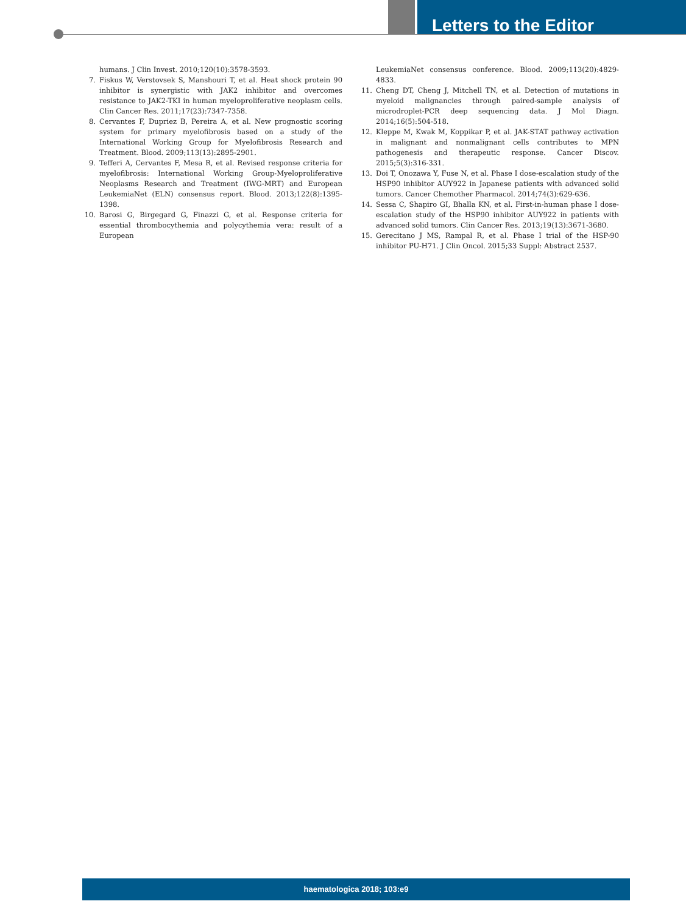Letters to the Editor
humans. J Clin Invest. 2010;120(10):3578-3593.
7. Fiskus W, Verstovsek S, Manshouri T, et al. Heat shock protein 90 inhibitor is synergistic with JAK2 inhibitor and overcomes resistance to JAK2-TKI in human myeloproliferative neoplasm cells. Clin Cancer Res. 2011;17(23):7347-7358.
8. Cervantes F, Dupriez B, Pereira A, et al. New prognostic scoring system for primary myelofibrosis based on a study of the International Working Group for Myelofibrosis Research and Treatment. Blood. 2009;113(13):2895-2901.
9. Tefferi A, Cervantes F, Mesa R, et al. Revised response criteria for myelofibrosis: International Working Group-Myeloproliferative Neoplasms Research and Treatment (IWG-MRT) and European LeukemiaNet (ELN) consensus report. Blood. 2013;122(8):1395-1398.
10. Barosi G, Birgegard G, Finazzi G, et al. Response criteria for essential thrombocythemia and polycythemia vera: result of a European
LeukemiaNet consensus conference. Blood. 2009;113(20):4829-4833.
11. Cheng DT, Cheng J, Mitchell TN, et al. Detection of mutations in myeloid malignancies through paired-sample analysis of microdroplet-PCR deep sequencing data. J Mol Diagn. 2014;16(5):504-518.
12. Kleppe M, Kwak M, Koppikar P, et al. JAK-STAT pathway activation in malignant and nonmalignant cells contributes to MPN pathogenesis and therapeutic response. Cancer Discov. 2015;5(3):316-331.
13. Doi T, Onozawa Y, Fuse N, et al. Phase I dose-escalation study of the HSP90 inhibitor AUY922 in Japanese patients with advanced solid tumors. Cancer Chemother Pharmacol. 2014;74(3):629-636.
14. Sessa C, Shapiro GI, Bhalla KN, et al. First-in-human phase I dose-escalation study of the HSP90 inhibitor AUY922 in patients with advanced solid tumors. Clin Cancer Res. 2013;19(13):3671-3680.
15. Gerecitano J MS, Rampal R, et al. Phase I trial of the HSP-90 inhibitor PU-H71. J Clin Oncol. 2015;33 Suppl: Abstract 2537.
haematologica 2018; 103:e9